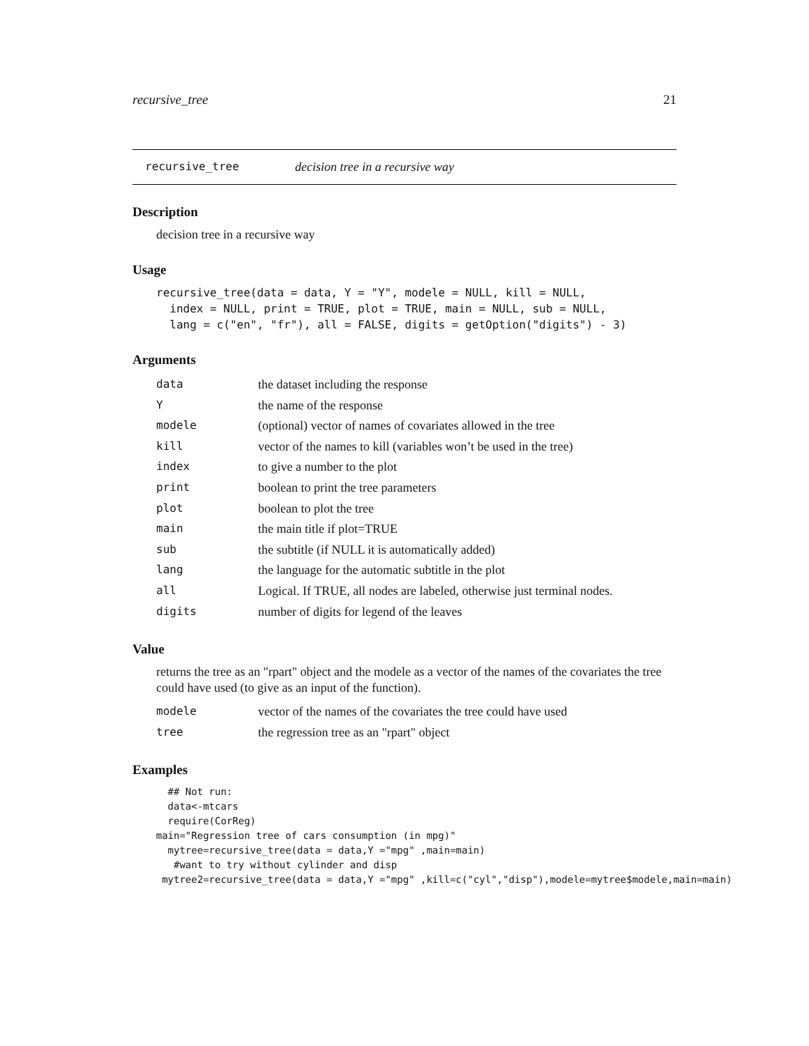recursive_tree 21
recursive_tree decision tree in a recursive way
Description
decision tree in a recursive way
Usage
recursive_tree(data = data, Y = "Y", modele = NULL, kill = NULL,
  index = NULL, print = TRUE, plot = TRUE, main = NULL, sub = NULL,
  lang = c("en", "fr"), all = FALSE, digits = getOption("digits") - 3)
Arguments
| data | the dataset including the response |
| Y | the name of the response |
| modele | (optional) vector of names of covariates allowed in the tree |
| kill | vector of the names to kill (variables won’t be used in the tree) |
| index | to give a number to the plot |
| print | boolean to print the tree parameters |
| plot | boolean to plot the tree |
| main | the main title if plot=TRUE |
| sub | the subtitle (if NULL it is automatically added) |
| lang | the language for the automatic subtitle in the plot |
| all | Logical. If TRUE, all nodes are labeled, otherwise just terminal nodes. |
| digits | number of digits for legend of the leaves |
Value
returns the tree as an "rpart" object and the modele as a vector of the names of the covariates the tree could have used (to give as an input of the function).
| modele | vector of the names of the covariates the tree could have used |
| tree | the regression tree as an "rpart" object |
Examples
      ## Not run:
      data<-mtcars
      require(CorReg)
    main="Regression tree of cars consumption (in mpg)"
      mytree=recursive_tree(data = data,Y ="mpg" ,main=main)
       #want to try without cylinder and disp
     mytree2=recursive_tree(data = data,Y ="mpg" ,kill=c("cyl","disp"),modele=mytree$modele,main=main)